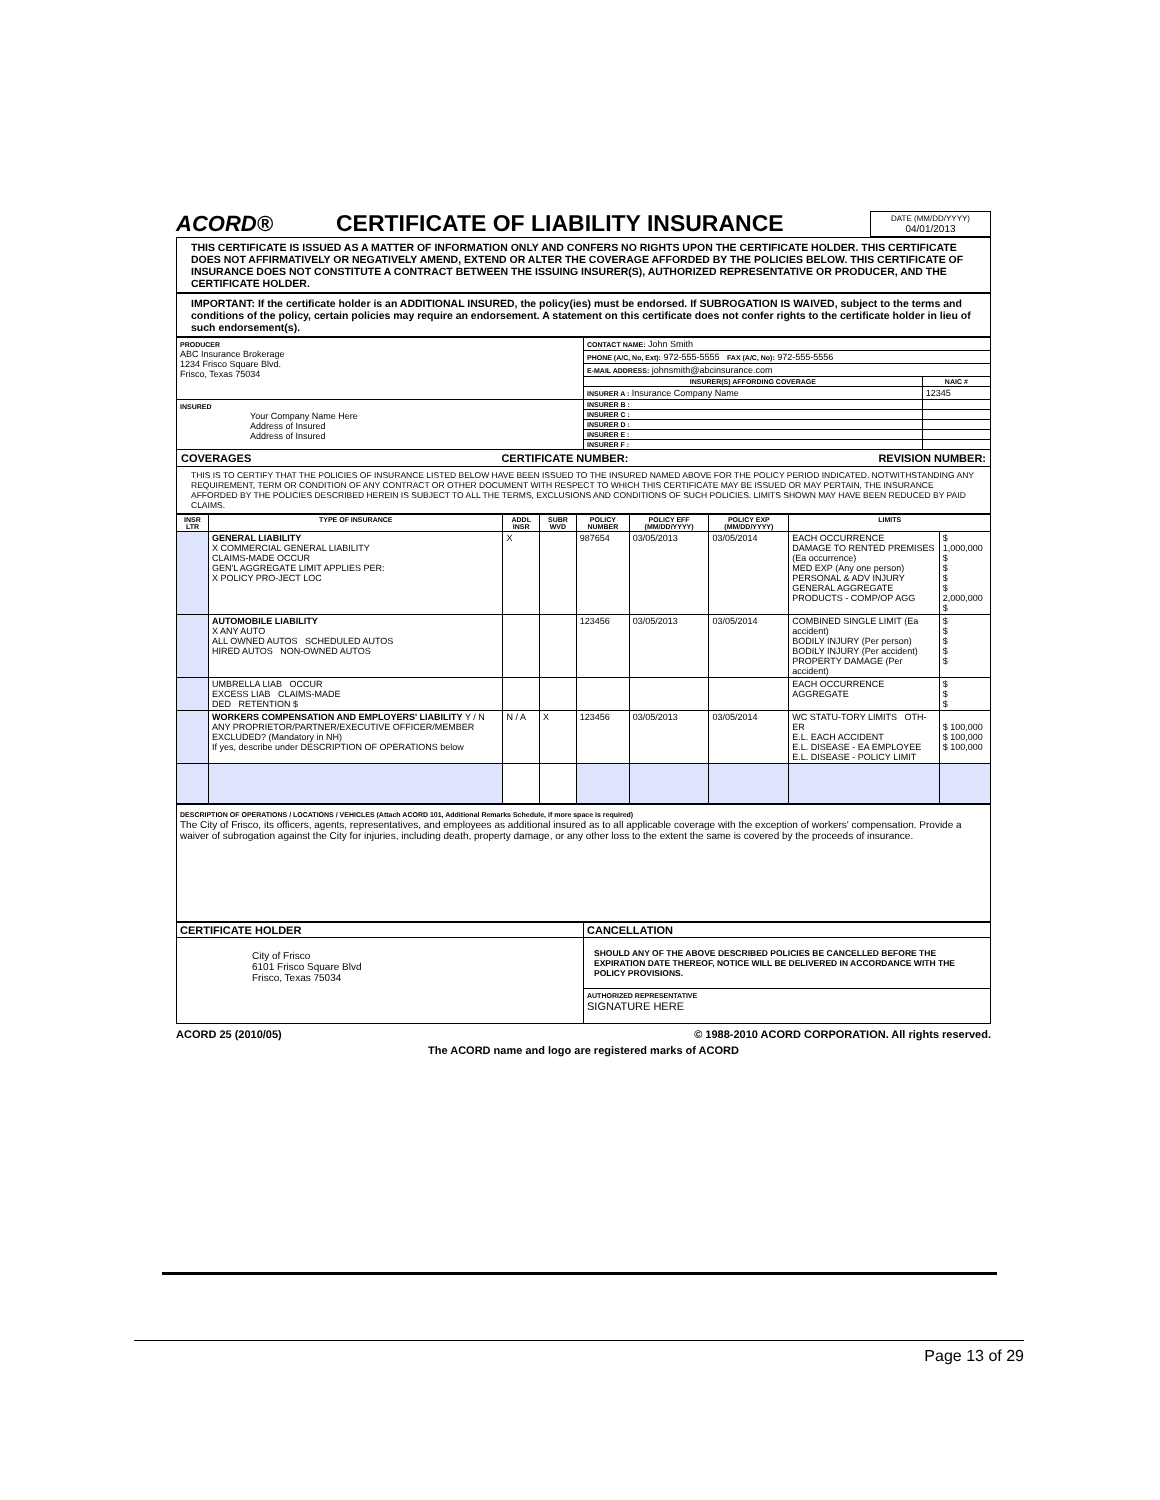ACORD®
CERTIFICATE OF LIABILITY INSURANCE
DATE (MM/DD/YYYY)
04/01/2013
THIS CERTIFICATE IS ISSUED AS A MATTER OF INFORMATION ONLY AND CONFERS NO RIGHTS UPON THE CERTIFICATE HOLDER. THIS CERTIFICATE DOES NOT AFFIRMATIVELY OR NEGATIVELY AMEND, EXTEND OR ALTER THE COVERAGE AFFORDED BY THE POLICIES BELOW. THIS CERTIFICATE OF INSURANCE DOES NOT CONSTITUTE A CONTRACT BETWEEN THE ISSUING INSURER(S), AUTHORIZED REPRESENTATIVE OR PRODUCER, AND THE CERTIFICATE HOLDER.
IMPORTANT: If the certificate holder is an ADDITIONAL INSURED, the policy(ies) must be endorsed. If SUBROGATION IS WAIVED, subject to the terms and conditions of the policy, certain policies may require an endorsement. A statement on this certificate does not confer rights to the certificate holder in lieu of such endorsement(s).
| PRODUCER ABC Insurance Brokerage 1234 Frisco Square Blvd. Frisco, Texas 75034 | CONTACT NAME: John Smith | |
| | PHONE (A/C, No, Ext): 972-555-5555 FAX (A/C, No): 972-555-5556 | |
| | E-MAIL ADDRESS: johnsmith@abcinsurance.com | |
| | INSURER(S) AFFORDING COVERAGE | NAIC # |
| | INSURER A : Insurance Company Name | 12345 |
| INSURED Your Company Name Here Address of Insured Address of Insured | INSURER B : | |
| | INSURER C : | |
| | INSURER D : | |
| | INSURER E : | |
| | INSURER F : | |
COVERAGES CERTIFICATE NUMBER: REVISION NUMBER:
THIS IS TO CERTIFY THAT THE POLICIES OF INSURANCE LISTED BELOW HAVE BEEN ISSUED TO THE INSURED NAMED ABOVE FOR THE POLICY PERIOD INDICATED. NOTWITHSTANDING ANY REQUIREMENT, TERM OR CONDITION OF ANY CONTRACT OR OTHER DOCUMENT WITH RESPECT TO WHICH THIS CERTIFICATE MAY BE ISSUED OR MAY PERTAIN, THE INSURANCE AFFORDED BY THE POLICIES DESCRIBED HEREIN IS SUBJECT TO ALL THE TERMS, EXCLUSIONS AND CONDITIONS OF SUCH POLICIES. LIMITS SHOWN MAY HAVE BEEN REDUCED BY PAID CLAIMS.
| INSR LTR | TYPE OF INSURANCE | ADDL INSR | SUBR WVD | POLICY NUMBER | POLICY EFF (MM/DD/YYYY) | POLICY EXP (MM/DD/YYYY) | LIMITS | |
| --- | --- | --- | --- | --- | --- | --- | --- | --- |
| | GENERAL LIABILITY X COMMERCIAL GENERAL LIABILITY CLAIMS-MADE OCCUR GEN'L AGGREGATE LIMIT APPLIES PER: X POLICY PRO-JECT LOC | X | | 987654 | 03/05/2013 | 03/05/2014 | EACH OCCURRENCE DAMAGE TO RENTED PREMISES (Ea occurrence) MED EXP (Any one person) PERSONAL & ADV INJURY GENERAL AGGREGATE PRODUCTS - COMP/OP AGG | $ 1,000,000 $ $ $ $ 2,000,000 $ |
| | AUTOMOBILE LIABILITY X ANY AUTO ALL OWNED AUTOS SCHEDULED AUTOS HIRED AUTOS NON-OWNED AUTOS | | | 123456 | 03/05/2013 | 03/05/2014 | COMBINED SINGLE LIMIT (Ea accident) BODILY INJURY (Per person) BODILY INJURY (Per accident) PROPERTY DAMAGE (Per accident) | $ $ $ $ $ |
| | UMBRELLA LIAB OCCUR EXCESS LIAB CLAIMS-MADE DED RETENTION $ | | | | | | EACH OCCURRENCE AGGREGATE | $ $ $ |
| | WORKERS COMPENSATION AND EMPLOYERS' LIABILITY Y / N ANY PROPRIETOR/PARTNER/EXECUTIVE OFFICER/MEMBER EXCLUDED? (Mandatory in NH) If yes, describe under DESCRIPTION OF OPERATIONS below | N / A | X | 123456 | 03/05/2013 | 03/05/2014 | WC STATU-TORY LIMITS OTH-ER E.L. EACH ACCIDENT E.L. DISEASE - EA EMPLOYEE E.L. DISEASE - POLICY LIMIT | $ 100,000 $ 100,000 $ 100,000 |
DESCRIPTION OF OPERATIONS / LOCATIONS / VEHICLES (Attach ACORD 101, Additional Remarks Schedule, if more space is required)
The City of Frisco, its officers, agents, representatives, and employees as additional insured as to all applicable coverage with the exception of workers' compensation. Provide a waiver of subrogation against the City for injuries, including death, property damage, or any other loss to the extent the same is covered by the proceeds of insurance.
| CERTIFICATE HOLDER | CANCELLATION |
| --- | --- |
| City of Frisco 6101 Frisco Square Blvd Frisco, Texas 75034 | SHOULD ANY OF THE ABOVE DESCRIBED POLICIES BE CANCELLED BEFORE THE EXPIRATION DATE THEREOF, NOTICE WILL BE DELIVERED IN ACCORDANCE WITH THE POLICY PROVISIONS. |
| | AUTHORIZED REPRESENTATIVE SIGNATURE HERE |
ACORD 25 (2010/05) © 1988-2010 ACORD CORPORATION. All rights reserved.
The ACORD name and logo are registered marks of ACORD
Page 13 of 29